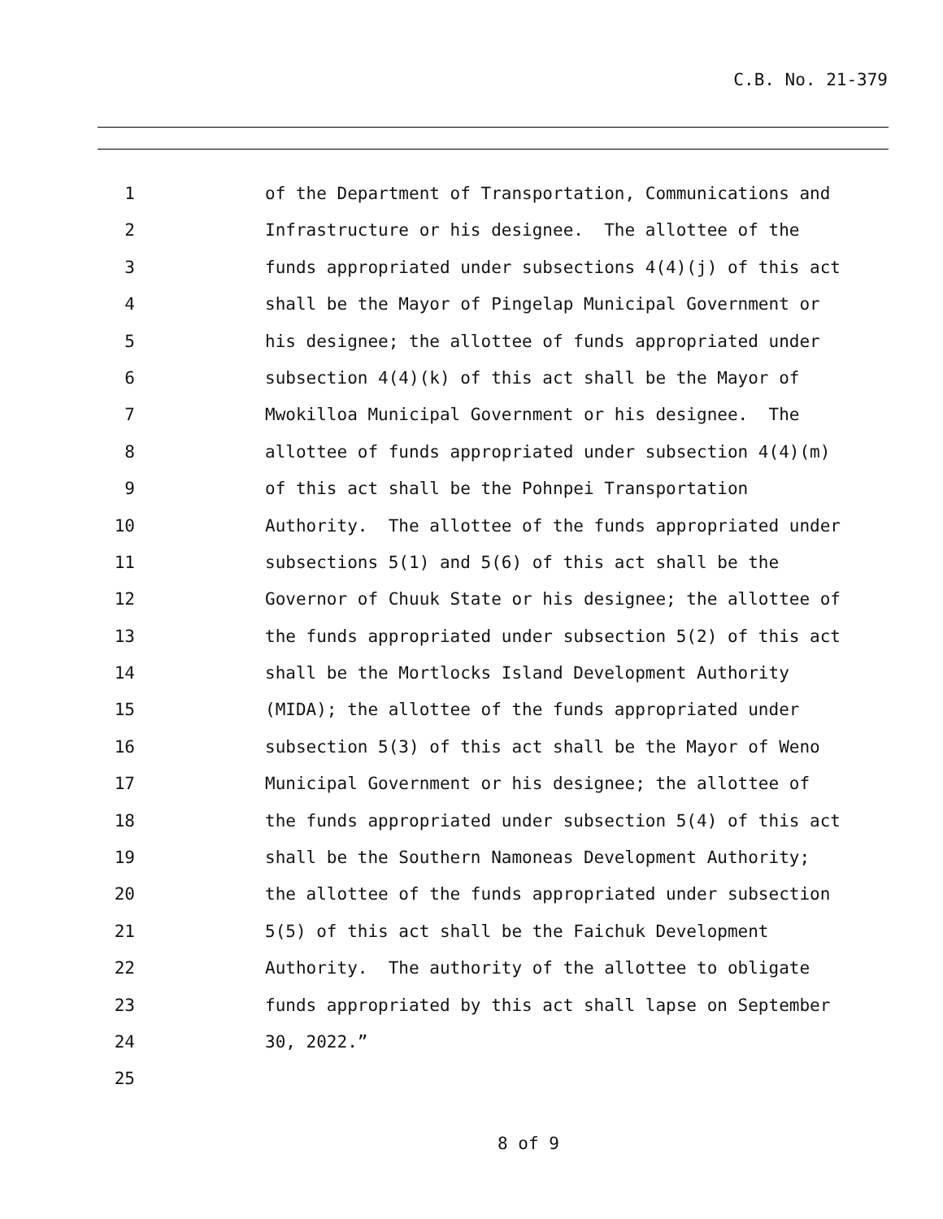C.B. No. 21-379
1 of the Department of Transportation, Communications and
2 Infrastructure or his designee. The allottee of the
3 funds appropriated under subsections 4(4)(j) of this act
4 shall be the Mayor of Pingelap Municipal Government or
5 his designee; the allottee of funds appropriated under
6 subsection 4(4)(k) of this act shall be the Mayor of
7 Mwokilloa Municipal Government or his designee. The
8 allottee of funds appropriated under subsection 4(4)(m)
9 of this act shall be the Pohnpei Transportation
10 Authority. The allottee of the funds appropriated under
11 subsections 5(1) and 5(6) of this act shall be the
12 Governor of Chuuk State or his designee; the allottee of
13 the funds appropriated under subsection 5(2) of this act
14 shall be the Mortlocks Island Development Authority
15 (MIDA); the allottee of the funds appropriated under
16 subsection 5(3) of this act shall be the Mayor of Weno
17 Municipal Government or his designee; the allottee of
18 the funds appropriated under subsection 5(4) of this act
19 shall be the Southern Namoneas Development Authority;
20 the allottee of the funds appropriated under subsection
21 5(5) of this act shall be the Faichuk Development
22 Authority. The authority of the allottee to obligate
23 funds appropriated by this act shall lapse on September
24 30, 2022.”
25
8 of 9